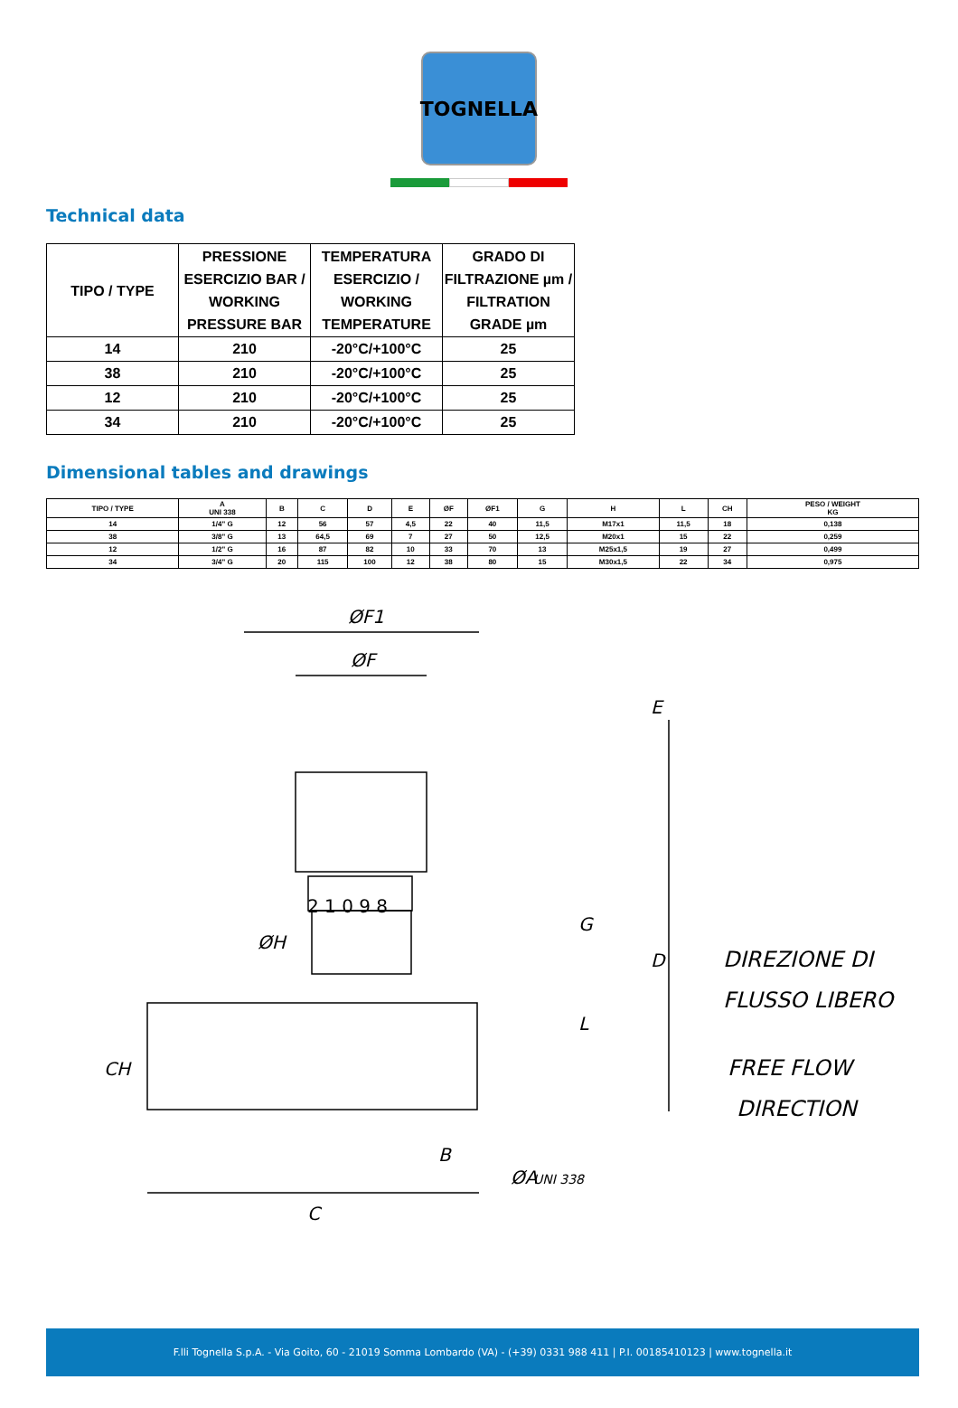TOGNELLA
Technical data
| TIPO / TYPE | PRESSIONE ESERCIZIO BAR / WORKING PRESSURE BAR | TEMPERATURA ESERCIZIO / WORKING TEMPERATURE | GRADO DI FILTRAZIONE µm / FILTRATION GRADE µm |
| --- | --- | --- | --- |
| 14 | 210 | -20°C/+100°C | 25 |
| 38 | 210 | -20°C/+100°C | 25 |
| 12 | 210 | -20°C/+100°C | 25 |
| 34 | 210 | -20°C/+100°C | 25 |
Dimensional tables and drawings
| TIPO / TYPE | A UNI 338 | B | C | D | E | ØF | ØF1 | G | H | L | CH | PESO / WEIGHT KG |
| --- | --- | --- | --- | --- | --- | --- | --- | --- | --- | --- | --- | --- |
| 14 | 1/4" G | 12 | 56 | 57 | 4,5 | 22 | 40 | 11,5 | M17x1 | 11,5 | 18 | 0,138 |
| 38 | 3/8" G | 13 | 64,5 | 69 | 7 | 27 | 50 | 12,5 | M20x1 | 15 | 22 | 0,259 |
| 12 | 1/2" G | 16 | 87 | 82 | 10 | 33 | 70 | 13 | M25x1,5 | 19 | 27 | 0,499 |
| 34 | 3/4" G | 20 | 115 | 100 | 12 | 38 | 80 | 15 | M30x1,5 | 22 | 34 | 0,975 |
ØF1
ØF
ØH
E
D
G
L
CH
B
C
ØA
UNI 338
2 1 0 9 8
DIREZIONE DI
FLUSSO LIBERO
FREE FLOW
DIRECTION
F.lli Tognella S.p.A. - Via Goito, 60 - 21019 Somma Lombardo (VA) - (+39) 0331 988 411 | P.I. 00185410123 | www.tognella.it